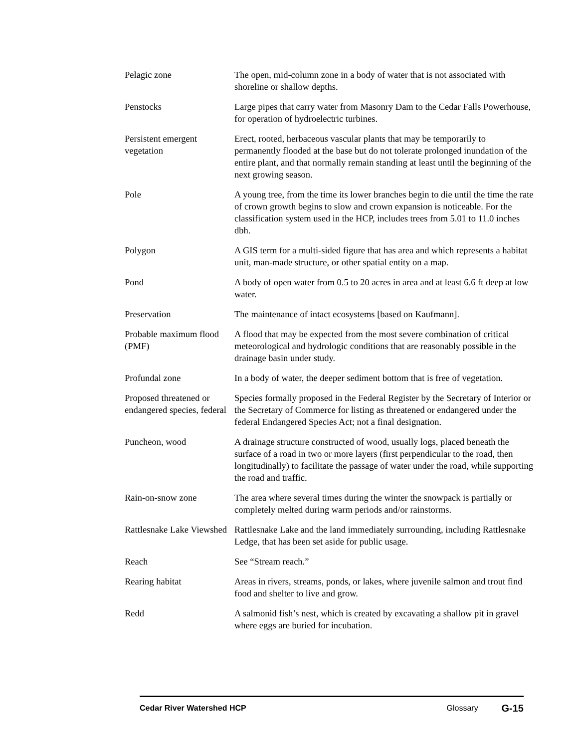Pelagic zone The open, mid-column zone in a body of water that is not associated with shoreline or shallow depths.
Penstocks Large pipes that carry water from Masonry Dam to the Cedar Falls Powerhouse, for operation of hydroelectric turbines.
Persistent emergent vegetation
Erect, rooted, herbaceous vascular plants that may be temporarily to permanently flooded at the base but do not tolerate prolonged inundation of the entire plant, and that normally remain standing at least until the beginning of the next growing season.
Pole A young tree, from the time its lower branches begin to die until the time the rate of crown growth begins to slow and crown expansion is noticeable. For the classification system used in the HCP, includes trees from 5.01 to 11.0 inches dbh.
Polygon A GIS term for a multi-sided figure that has area and which represents a habitat unit, man-made structure, or other spatial entity on a map.
Pond A body of open water from 0.5 to 20 acres in area and at least 6.6 ft deep at low water.
Preservation The maintenance of intact ecosystems [based on Kaufmann].
Probable maximum flood (PMF)
A flood that may be expected from the most severe combination of critical meteorological and hydrologic conditions that are reasonably possible in the drainage basin under study.
Profundal zone In a body of water, the deeper sediment bottom that is free of vegetation.
Proposed threatened or endangered species, federal
Species formally proposed in the Federal Register by the Secretary of Interior or the Secretary of Commerce for listing as threatened or endangered under the federal Endangered Species Act; not a final designation.
Puncheon, wood A drainage structure constructed of wood, usually logs, placed beneath the surface of a road in two or more layers (first perpendicular to the road, then longitudinally) to facilitate the passage of water under the road, while supporting the road and traffic.
Rain-on-snow zone The area where several times during the winter the snowpack is partially or completely melted during warm periods and/or rainstorms.
Rattlesnake Lake Viewshed
Rattlesnake Lake and the land immediately surrounding, including Rattlesnake Ledge, that has been set aside for public usage.
Reach See “Stream reach.”
Rearing habitat Areas in rivers, streams, ponds, or lakes, where juvenile salmon and trout find food and shelter to live and grow.
Redd A salmonid fish’s nest, which is created by excavating a shallow pit in gravel where eggs are buried for incubation.
Cedar River Watershed HCP Glossary
G-15